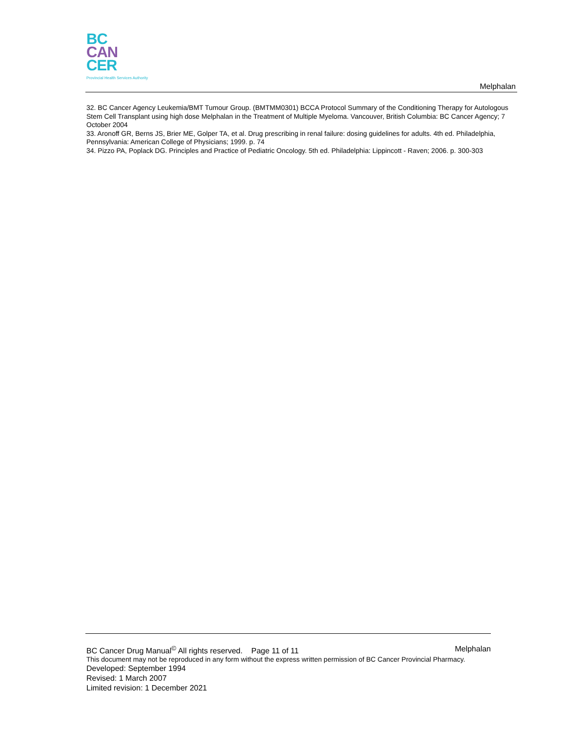BC
CAN
CER
Provincial Health Services Authority
Melphalan
32. BC Cancer Agency Leukemia/BMT Tumour Group. (BMTMM0301) BCCA Protocol Summary of the Conditioning Therapy for Autologous Stem Cell Transplant using high dose Melphalan in the Treatment of Multiple Myeloma. Vancouver, British Columbia: BC Cancer Agency; 7 October 2004
33. Aronoff GR, Berns JS, Brier ME, Golper TA, et al. Drug prescribing in renal failure: dosing guidelines for adults. 4th ed. Philadelphia, Pennsylvania: American College of Physicians; 1999. p. 74
34. Pizzo PA, Poplack DG. Principles and Practice of Pediatric Oncology. 5th ed. Philadelphia: Lippincott - Raven; 2006. p. 300-303
BC Cancer Drug Manual<sup>©</sup> All rights reserved. Page 11 of 11 Melphalan
This document may not be reproduced in any form without the express written permission of BC Cancer Provincial Pharmacy.
Developed: September 1994
Revised: 1 March 2007
Limited revision: 1 December 2021